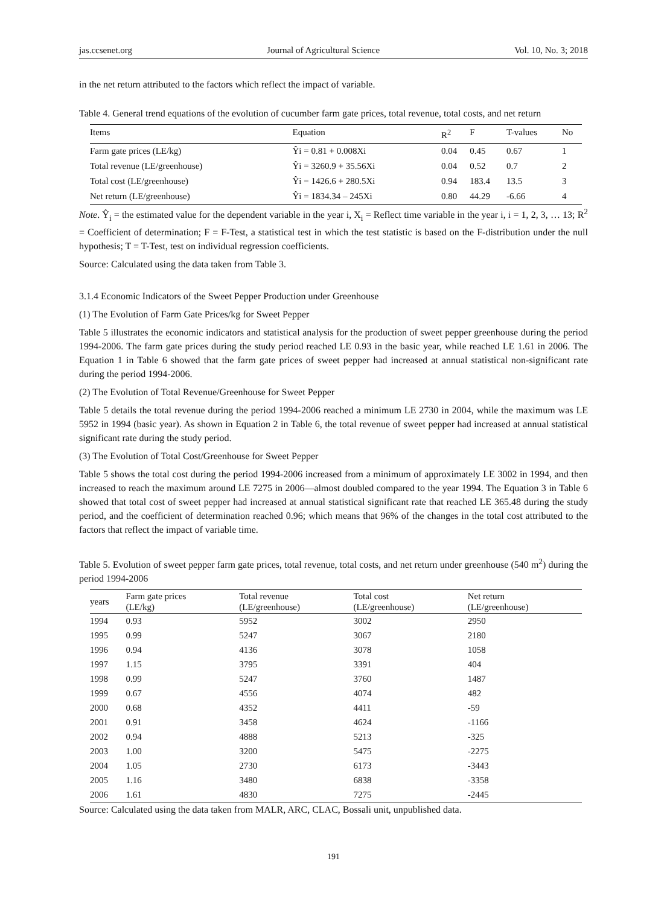jas.ccsenet.org Journal of Agricultural Science Vol. 10, No. 3; 2018
in the net return attributed to the factors which reflect the impact of variable.
Table 4. General trend equations of the evolution of cucumber farm gate prices, total revenue, total costs, and net return
| Items | Equation | R<sup>2</sup> | F | T-values | No |
| --- | --- | --- | --- | --- | --- |
| Farm gate prices (LE/kg) | Ŷi = 0.81 + 0.008Xi | 0.04 | 0.45 | 0.67 | 1 |
| Total revenue (LE/greenhouse) | Ŷi = 3260.9 + 35.56Xi | 0.04 | 0.52 | 0.7 | 2 |
| Total cost (LE/greenhouse) | Ŷi = 1426.6 + 280.5Xi | 0.94 | 183.4 | 13.5 | 3 |
| Net return (LE/greenhouse) | Ŷi = 1834.34 – 245Xi | 0.80 | 44.29 | -6.66 | 4 |
Note. Ŷ<sub>i</sub> = the estimated value for the dependent variable in the year i, X<sub>i</sub> = Reflect time variable in the year i, i = 1, 2, 3, … 13; R<sup>2</sup> = Coefficient of determination; F = F-Test, a statistical test in which the test statistic is based on the F-distribution under the null hypothesis; T = T-Test, test on individual regression coefficients.
Source: Calculated using the data taken from Table 3.
3.1.4 Economic Indicators of the Sweet Pepper Production under Greenhouse
(1) The Evolution of Farm Gate Prices/kg for Sweet Pepper
Table 5 illustrates the economic indicators and statistical analysis for the production of sweet pepper greenhouse during the period 1994-2006. The farm gate prices during the study period reached LE 0.93 in the basic year, while reached LE 1.61 in 2006. The Equation 1 in Table 6 showed that the farm gate prices of sweet pepper had increased at annual statistical non-significant rate during the period 1994-2006.
(2) The Evolution of Total Revenue/Greenhouse for Sweet Pepper
Table 5 details the total revenue during the period 1994-2006 reached a minimum LE 2730 in 2004, while the maximum was LE 5952 in 1994 (basic year). As shown in Equation 2 in Table 6, the total revenue of sweet pepper had increased at annual statistical significant rate during the study period.
(3) The Evolution of Total Cost/Greenhouse for Sweet Pepper
Table 5 shows the total cost during the period 1994-2006 increased from a minimum of approximately LE 3002 in 1994, and then increased to reach the maximum around LE 7275 in 2006—almost doubled compared to the year 1994. The Equation 3 in Table 6 showed that total cost of sweet pepper had increased at annual statistical significant rate that reached LE 365.48 during the study period, and the coefficient of determination reached 0.96; which means that 96% of the changes in the total cost attributed to the factors that reflect the impact of variable time.
Table 5. Evolution of sweet pepper farm gate prices, total revenue, total costs, and net return under greenhouse (540 m<sup>2</sup>) during the period 1994-2006
| years | Farm gate prices (LE/kg) | Total revenue (LE/greenhouse) | Total cost (LE/greenhouse) | Net return (LE/greenhouse) |
| --- | --- | --- | --- | --- |
| 1994 | 0.93 | 5952 | 3002 | 2950 |
| 1995 | 0.99 | 5247 | 3067 | 2180 |
| 1996 | 0.94 | 4136 | 3078 | 1058 |
| 1997 | 1.15 | 3795 | 3391 | 404 |
| 1998 | 0.99 | 5247 | 3760 | 1487 |
| 1999 | 0.67 | 4556 | 4074 | 482 |
| 2000 | 0.68 | 4352 | 4411 | -59 |
| 2001 | 0.91 | 3458 | 4624 | -1166 |
| 2002 | 0.94 | 4888 | 5213 | -325 |
| 2003 | 1.00 | 3200 | 5475 | -2275 |
| 2004 | 1.05 | 2730 | 6173 | -3443 |
| 2005 | 1.16 | 3480 | 6838 | -3358 |
| 2006 | 1.61 | 4830 | 7275 | -2445 |
Source: Calculated using the data taken from MALR, ARC, CLAC, Bossali unit, unpublished data.
191